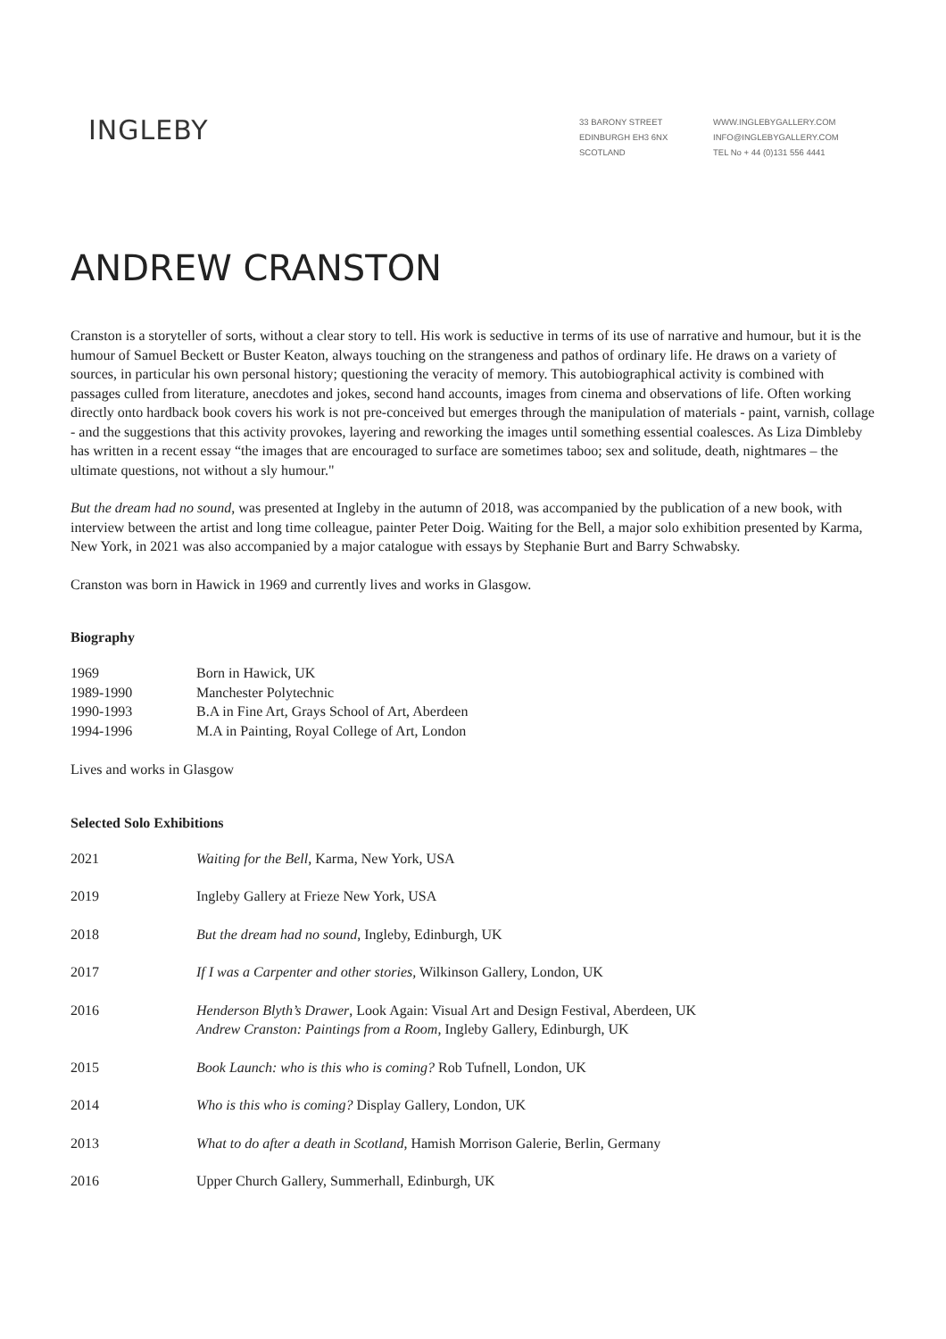INGLEBY
33 BARONY STREET
EDINBURGH EH3 6NX
SCOTLAND
WWW.INGLEBYGALLERY.COM
INFO@INGLEBYGALLERY.COM
TEL No + 44 (0)131 556 4441
ANDREW CRANSTON
Cranston is a storyteller of sorts, without a clear story to tell. His work is seductive in terms of its use of narrative and humour, but it is the humour of Samuel Beckett or Buster Keaton, always touching on the strangeness and pathos of ordinary life. He draws on a variety of sources, in particular his own personal history; questioning the veracity of memory. This autobiographical activity is combined with passages culled from literature, anecdotes and jokes, second hand accounts, images from cinema and observations of life. Often working directly onto hardback book covers his work is not pre-conceived but emerges through the manipulation of materials - paint, varnish, collage - and the suggestions that this activity provokes, layering and reworking the images until something essential coalesces. As Liza Dimbleby has written in a recent essay “the images that are encouraged to surface are sometimes taboo; sex and solitude, death, nightmares – the ultimate questions, not without a sly humour."
But the dream had no sound, was presented at Ingleby in the autumn of 2018, was accompanied by the publication of a new book, with interview between the artist and long time colleague, painter Peter Doig. Waiting for the Bell, a major solo exhibition presented by Karma, New York, in 2021 was also accompanied by a major catalogue with essays by Stephanie Burt and Barry Schwabsky.
Cranston was born in Hawick in 1969 and currently lives and works in Glasgow.
Biography
| 1969 | Born in Hawick, UK |
| 1989-1990 | Manchester Polytechnic |
| 1990-1993 | B.A in Fine Art, Grays School of Art, Aberdeen |
| 1994-1996 | M.A in Painting, Royal College of Art, London |
Lives and works in Glasgow
Selected Solo Exhibitions
| 2021 | Waiting for the Bell , Karma, New York, USA |
| 2019 | Ingleby Gallery at Frieze New York, USA |
| 2018 | But the dream had no sound , Ingleby, Edinburgh, UK |
| 2017 | If I was a Carpenter and other stories, Wilkinson Gallery, London, UK |
| 2016 | Henderson Blyth’s Drawer , Look Again: Visual Art and Design Festival, Aberdeen, UK Andrew Cranston: Paintings from a Room , Ingleby Gallery, Edinburgh, UK |
| 2015 | Book Launch: who is this who is coming? Rob Tufnell, London, UK |
| 2014 | Who is this who is coming? Display Gallery, London, UK |
| 2013 | What to do after a death in Scotland , Hamish Morrison Galerie, Berlin, Germany |
| 2016 | Upper Church Gallery, Summerhall, Edinburgh, UK |